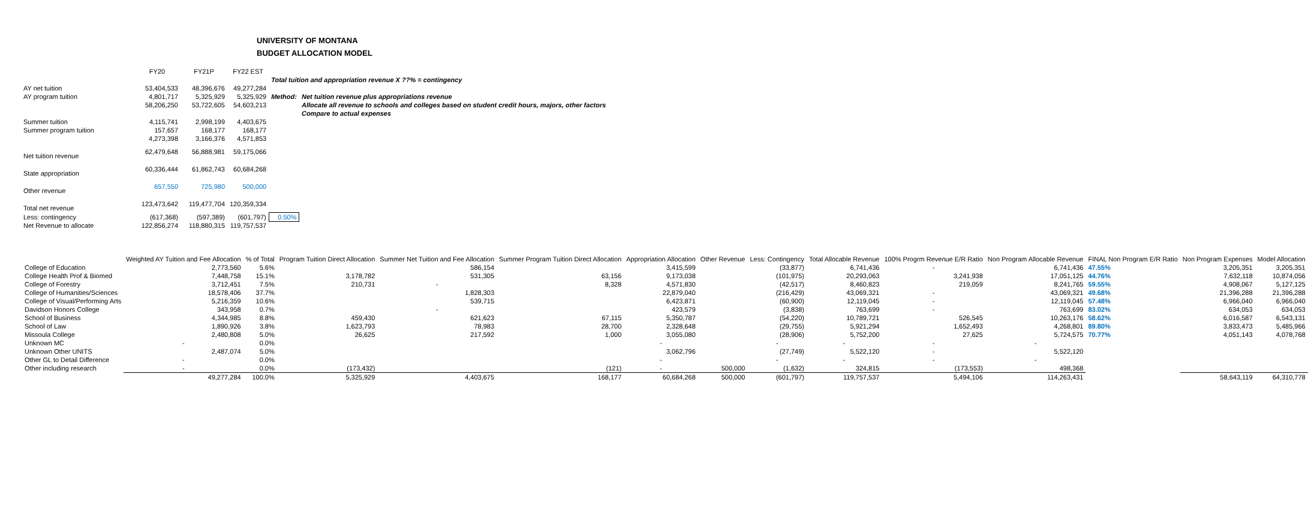UNIVERSITY OF MONTANA
BUDGET ALLOCATION MODEL
| | FY20 | FY21P | FY22 EST | | |
| | | | | Total tuition and appropriation revenue X ??% = contingency | |
| AY net tuition | 53,404,533 | 48,396,676 | 49,277,284 | | |
| AY program tuition | 4,801,717 | 5,325,929 | 5,325,929 | Method: | Net tuition revenue plus appropriations revenue |
| | 58,206,250 | 53,722,605 | 54,603,213 | | Allocate all revenue to schools and colleges based on student credit hours, majors, other factors |
| | | | | | Compare to actual expenses |
| Summer tuition | 4,115,741 | 2,998,199 | 4,403,675 | | |
| Summer program tuition | 157,657 | 168,177 | 168,177 | | |
| | 4,273,398 | 3,166,376 | 4,571,853 | | |
| Net tuition revenue | 62,479,648 | 56,888,981 | 59,175,066 | | |
| State appropriation | 60,336,444 | 61,862,743 | 60,684,268 | | |
| Other revenue | 657,550 | 725,980 | 500,000 | | |
| Total net revenue | 123,473,642 | 119,477,704 | 120,359,334 | | |
| Less: contingency | (617,368) | (597,389) | (601,797) | 0.50% | |
| Net Revenue to allocate | 122,856,274 | 118,880,315 | 119,757,537 | | |
| | Weighted AY Tuition and Fee Allocation | % of Total | Program Tuition Direct Allocation | Summer Net Tuition and Fee Allocation | Summer Program Tuition Direct Allocation | Appropriation Allocation | Other Revenue | Less: Contingency | Total Allocable Revenue | 100% Progrm Revenue E/R Ratio | Non Program Allocable Revenue | FINAL Non Program E/R Ratio | Non Program Expenses | Model Allocation |
| --- | --- | --- | --- | --- | --- | --- | --- | --- | --- | --- | --- | --- | --- | --- |
| College of Education | 2,773,560 | 5.6% | | 586,154 | | 3,415,599 | | (33,877) | 6,741,436 | - | 6,741,436 | 47.55% | 3,205,351 | 3,205,351 |
| College Health Prof & Biomed | 7,448,758 | 15.1% | 3,178,782 | 531,305 | 63,156 | 9,173,038 | | (101,975) | 20,293,063 | 3,241,938 | 17,051,125 | 44.76% | 7,632,118 | 10,874,056 |
| College of Forestry | 3,712,451 | 7.5% | 210,731 | - | 8,328 | 4,571,830 | | (42,517) | 8,460,823 | 219,059 | 8,241,765 | 59.55% | 4,908,067 | 5,127,125 |
| College of Humanities/Sciences | 18,578,406 | 37.7% | | 1,828,303 | | 22,879,040 | | (216,429) | 43,069,321 | - | 43,069,321 | 49.68% | 21,396,288 | 21,396,288 |
| College of Visual/Performing Arts | 5,216,359 | 10.6% | | 539,715 | | 6,423,871 | | (60,900) | 12,119,045 | - | 12,119,045 | 57.48% | 6,966,040 | 6,966,040 |
| Davidson Honors College | 343,958 | 0.7% | | - | | 423,579 | | (3,838) | 763,699 | - | 763,699 | 83.02% | 634,053 | 634,053 |
| School of Business | 4,344,985 | 8.8% | 459,430 | 621,623 | 67,115 | 5,350,787 | | (54,220) | 10,789,721 | 526,545 | 10,263,176 | 58.62% | 6,016,587 | 6,543,131 |
| School of Law | 1,890,926 | 3.8% | 1,623,793 | 78,983 | 28,700 | 2,328,648 | | (29,755) | 5,921,294 | 1,652,493 | 4,268,801 | 89.80% | 3,833,473 | 5,485,966 |
| Missoula College | 2,480,808 | 5.0% | 26,625 | 217,592 | 1,000 | 3,055,080 | | (28,906) | 5,752,200 | 27,625 | 5,724,575 | 70.77% | 4,051,143 | 4,078,768 |
| Unknown MC | - | 0.0% | | | | - | | - | - | - | - | | | |
| Unknown Other UNITS | 2,487,074 | 5.0% | | | | 3,062,796 | | (27,749) | 5,522,120 | - | 5,522,120 | | | |
| Other GL to Detail Difference | - | 0.0% | | | | - | | - | - | - | - | | | |
| Other including research | - | 0.0% | (173,432) | | (121) | - | 500,000 | (1,632) | 324,815 | (173,553) | 498,368 | | | |
| | 49,277,284 | 100.0% | 5,325,929 | 4,403,675 | 168,177 | 60,684,268 | 500,000 | (601,797) | 119,757,537 | 5,494,106 | 114,263,431 | | 58,643,119 | 64,310,778 |